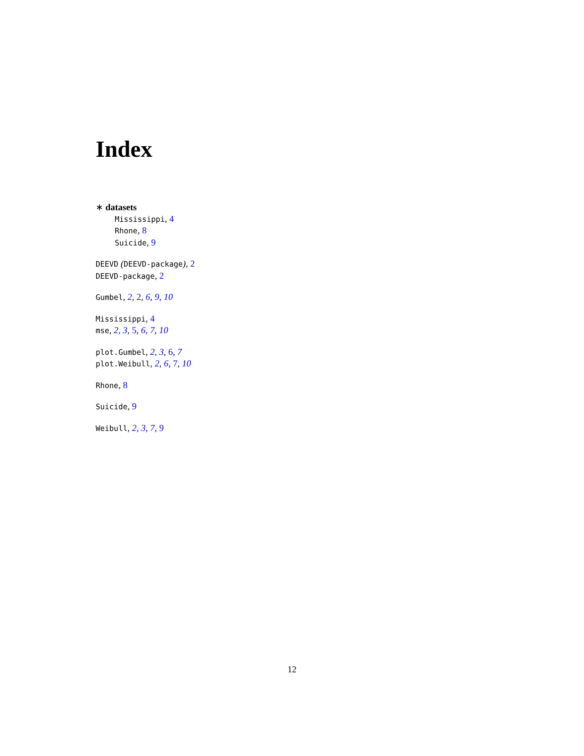Index
∗ datasets
Mississippi, 4
Rhone, 8
Suicide, 9
DEEVD (DEEVD-package), 2
DEEVD-package, 2
Gumbel, 2, 2, 6, 9, 10
Mississippi, 4
mse, 2, 3, 5, 6, 7, 10
plot.Gumbel, 2, 3, 6, 7
plot.Weibull, 2, 6, 7, 10
Rhone, 8
Suicide, 9
Weibull, 2, 3, 7, 9
12